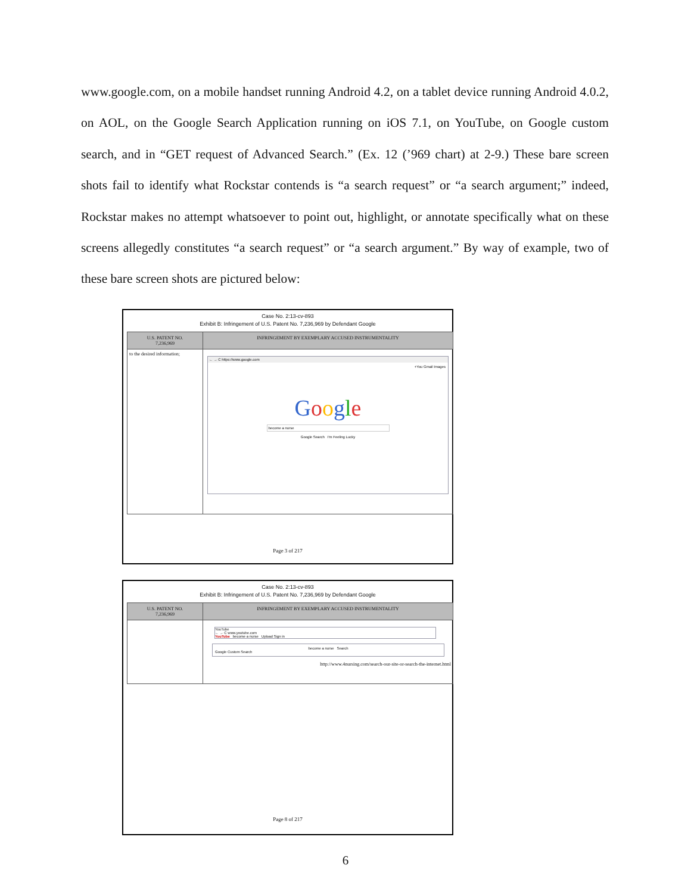www.google.com, on a mobile handset running Android 4.2, on a tablet device running Android 4.0.2, on AOL, on the Google Search Application running on iOS 7.1, on YouTube, on Google custom search, and in “GET request of Advanced Search.” (Ex. 12 (’969 chart) at 2-9.) These bare screen shots fail to identify what Rockstar contends is “a search request” or “a search argument;” indeed, Rockstar makes no attempt whatsoever to point out, highlight, or annotate specifically what on these screens allegedly constitutes “a search request” or “a search argument.” By way of example, two of these bare screen shots are pictured below:
Case No. 2:13-cv-893
Exhibit B: Infringement of U.S. Patent No. 7,236,969 by Defendant Google
| U.S. PATENT NO. 7,236,969 | INFRINGEMENT BY EXEMPLARY ACCUSED INSTRUMENTALITY |
| --- | --- |
| to the desired information; | ← → C https://www.google.com +You Gmail Images G o o g l e become a nurse Google Search I'm Feeling Lucky |
Page 3 of 217
Case No. 2:13-cv-893
Exhibit B: Infringement of U.S. Patent No. 7,236,969 by Defendant Google
| U.S. PATENT NO. 7,236,969 | INFRINGEMENT BY EXEMPLARY ACCUSED INSTRUMENTALITY |
| --- | --- |
| | YouTube ← → C www.youtube.com YouTube become a nurse Upload Sign in become a nurse Search Google Custom Search http://www.4nursing.com/search-our-site-or-search-the-internet.html |
Page 8 of 217
6